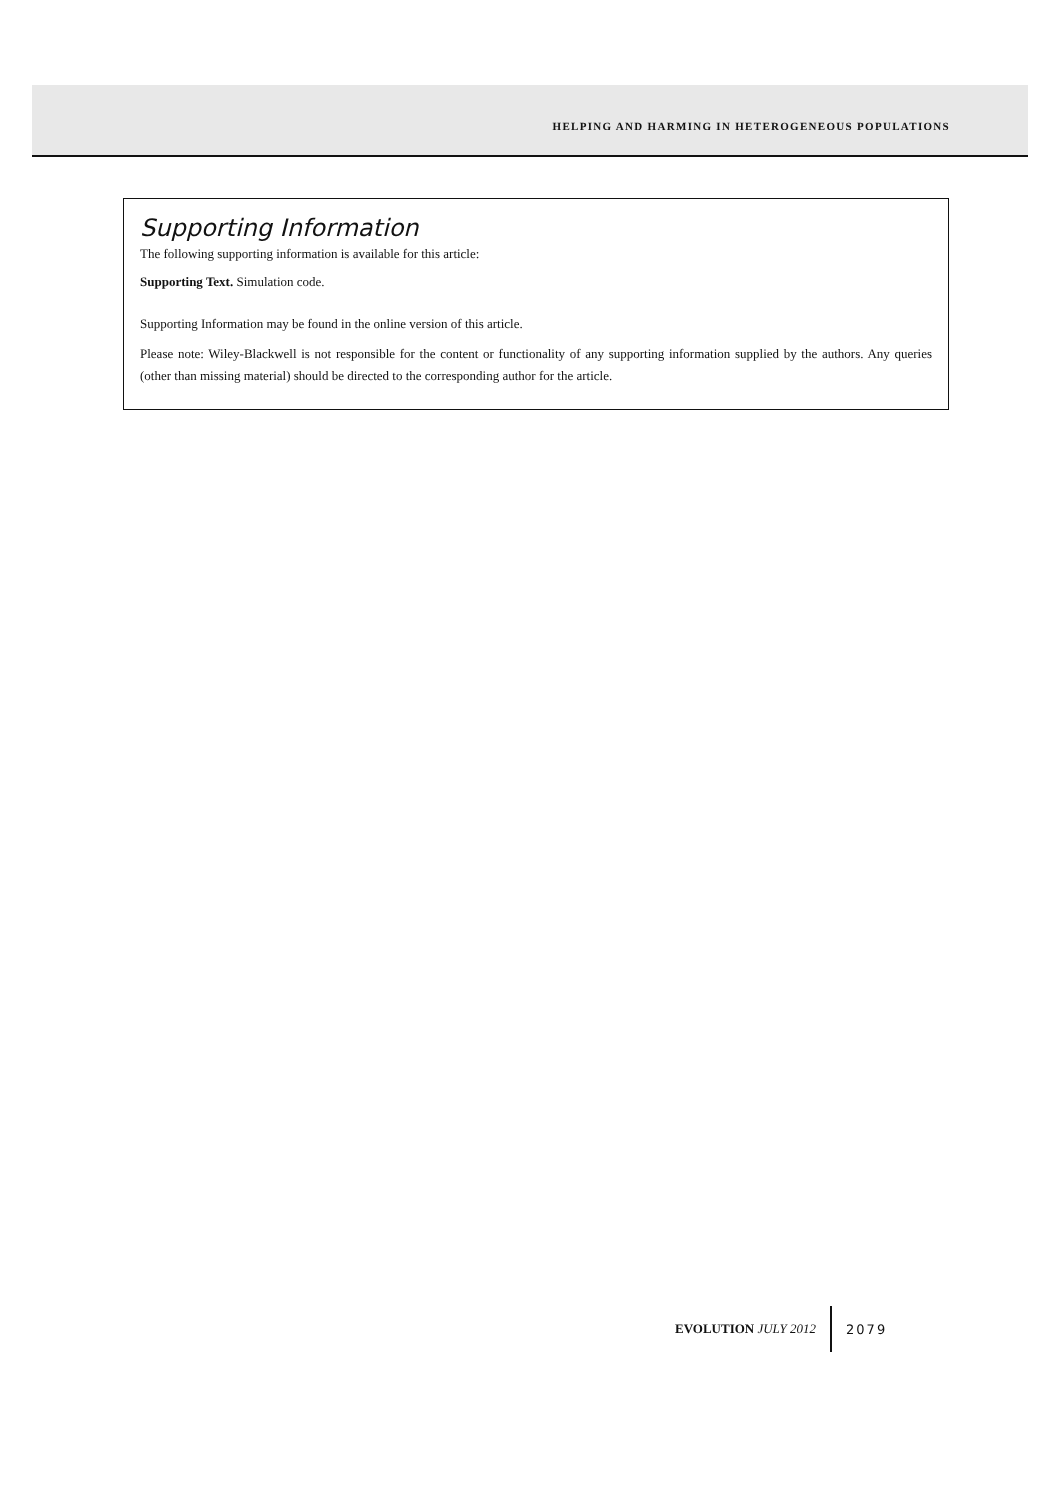HELPING AND HARMING IN HETEROGENEOUS POPULATIONS
Supporting Information
The following supporting information is available for this article:
Supporting Text. Simulation code.
Supporting Information may be found in the online version of this article.
Please note: Wiley-Blackwell is not responsible for the content or functionality of any supporting information supplied by the authors. Any queries (other than missing material) should be directed to the corresponding author for the article.
EVOLUTION JULY 2012 2079